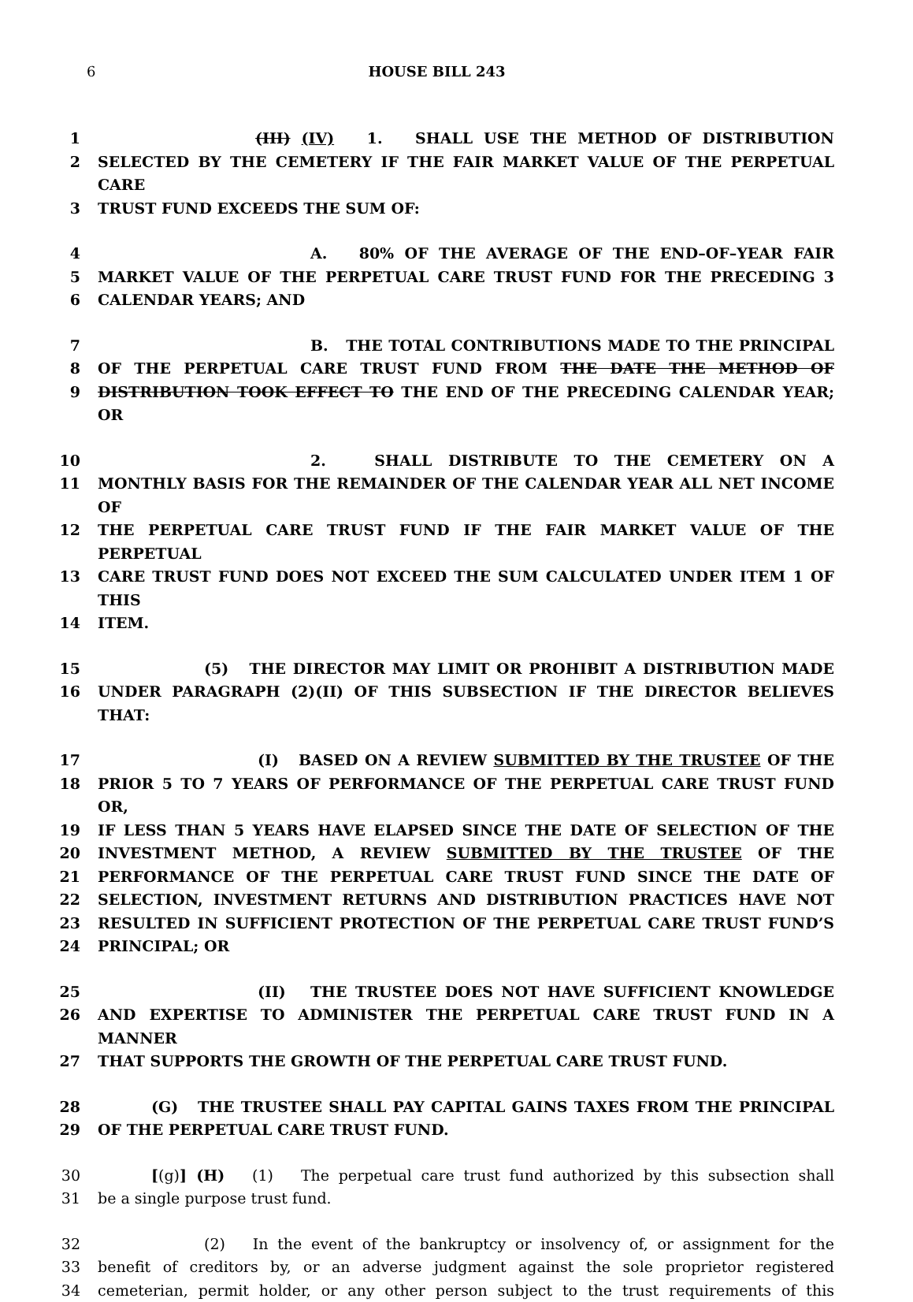6 HOUSE BILL 243
1 (III) (IV) 1. SHALL USE THE METHOD OF DISTRIBUTION
2 SELECTED BY THE CEMETERY IF THE FAIR MARKET VALUE OF THE PERPETUAL CARE
3 TRUST FUND EXCEEDS THE SUM OF:
4 A. 80% OF THE AVERAGE OF THE END–OF–YEAR FAIR
5 MARKET VALUE OF THE PERPETUAL CARE TRUST FUND FOR THE PRECEDING 3
6 CALENDAR YEARS; AND
7 B. THE TOTAL CONTRIBUTIONS MADE TO THE PRINCIPAL
8 OF THE PERPETUAL CARE TRUST FUND FROM THE DATE THE METHOD OF
9 DISTRIBUTION TOOK EFFECT TO THE END OF THE PRECEDING CALENDAR YEAR; OR
10 2. SHALL DISTRIBUTE TO THE CEMETERY ON A
11 MONTHLY BASIS FOR THE REMAINDER OF THE CALENDAR YEAR ALL NET INCOME OF
12 THE PERPETUAL CARE TRUST FUND IF THE FAIR MARKET VALUE OF THE PERPETUAL
13 CARE TRUST FUND DOES NOT EXCEED THE SUM CALCULATED UNDER ITEM 1 OF THIS
14 ITEM.
15 (5) THE DIRECTOR MAY LIMIT OR PROHIBIT A DISTRIBUTION MADE
16 UNDER PARAGRAPH (2)(II) OF THIS SUBSECTION IF THE DIRECTOR BELIEVES THAT:
17 (I) BASED ON A REVIEW SUBMITTED BY THE TRUSTEE OF THE
18 PRIOR 5 TO 7 YEARS OF PERFORMANCE OF THE PERPETUAL CARE TRUST FUND OR,
19 IF LESS THAN 5 YEARS HAVE ELAPSED SINCE THE DATE OF SELECTION OF THE
20 INVESTMENT METHOD, A REVIEW SUBMITTED BY THE TRUSTEE OF THE
21 PERFORMANCE OF THE PERPETUAL CARE TRUST FUND SINCE THE DATE OF
22 SELECTION, INVESTMENT RETURNS AND DISTRIBUTION PRACTICES HAVE NOT
23 RESULTED IN SUFFICIENT PROTECTION OF THE PERPETUAL CARE TRUST FUND’S
24 PRINCIPAL; OR
25 (II) THE TRUSTEE DOES NOT HAVE SUFFICIENT KNOWLEDGE
26 AND EXPERTISE TO ADMINISTER THE PERPETUAL CARE TRUST FUND IN A MANNER
27 THAT SUPPORTS THE GROWTH OF THE PERPETUAL CARE TRUST FUND.
28 (G) THE TRUSTEE SHALL PAY CAPITAL GAINS TAXES FROM THE PRINCIPAL
29 OF THE PERPETUAL CARE TRUST FUND.
30 [(g)] (H) (1) The perpetual care trust fund authorized by this subsection shall
31 be a single purpose trust fund.
32 (2) In the event of the bankruptcy or insolvency of, or assignment for the
33 benefit of creditors by, or an adverse judgment against the sole proprietor registered
34 cemeterian, permit holder, or any other person subject to the trust requirements of this